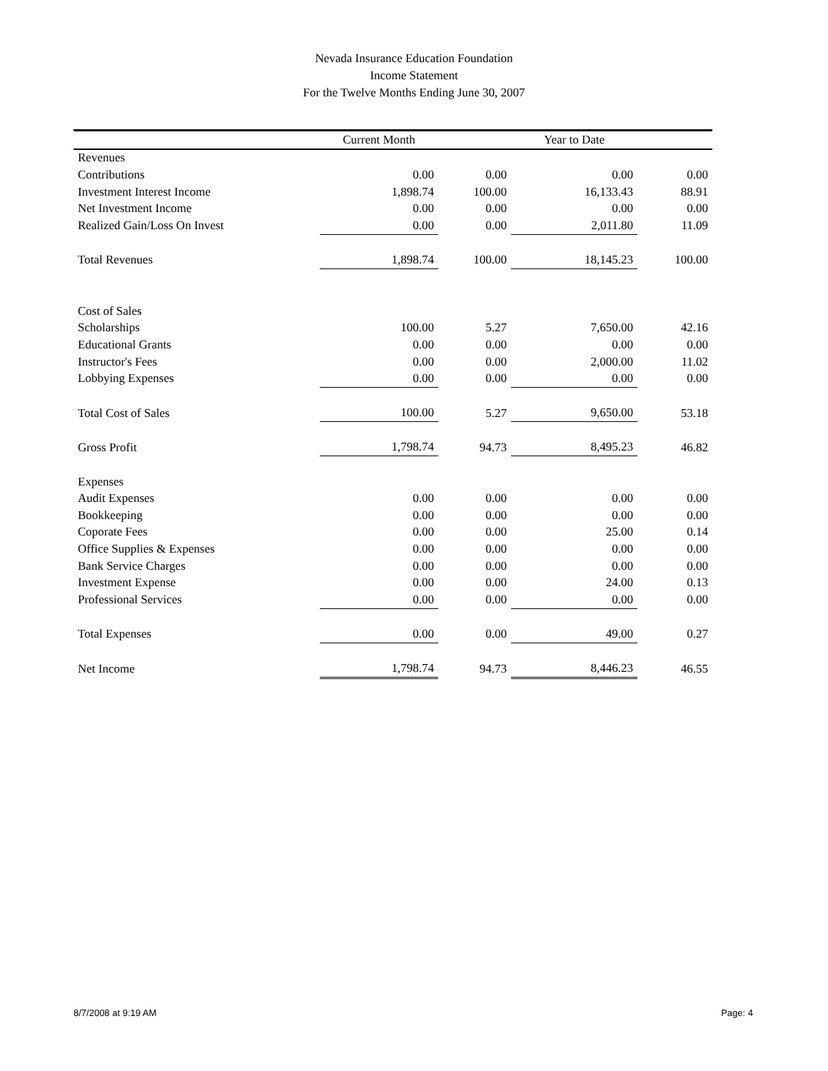Nevada Insurance Education Foundation
Income Statement
For the Twelve Months Ending June 30, 2007
| | Current Month | | Year to Date | |
| --- | --- | --- | --- | --- |
| Revenues | | | | |
| Contributions | 0.00 | 0.00 | 0.00 | 0.00 |
| Investment Interest Income | 1,898.74 | 100.00 | 16,133.43 | 88.91 |
| Net Investment Income | 0.00 | 0.00 | 0.00 | 0.00 |
| Realized Gain/Loss On Invest | 0.00 | 0.00 | 2,011.80 | 11.09 |
| Total Revenues | 1,898.74 | 100.00 | 18,145.23 | 100.00 |
| Cost of Sales | | | | |
| Scholarships | 100.00 | 5.27 | 7,650.00 | 42.16 |
| Educational Grants | 0.00 | 0.00 | 0.00 | 0.00 |
| Instructor's Fees | 0.00 | 0.00 | 2,000.00 | 11.02 |
| Lobbying Expenses | 0.00 | 0.00 | 0.00 | 0.00 |
| Total Cost of Sales | 100.00 | 5.27 | 9,650.00 | 53.18 |
| Gross Profit | 1,798.74 | 94.73 | 8,495.23 | 46.82 |
| Expenses | | | | |
| Audit Expenses | 0.00 | 0.00 | 0.00 | 0.00 |
| Bookkeeping | 0.00 | 0.00 | 0.00 | 0.00 |
| Coporate Fees | 0.00 | 0.00 | 25.00 | 0.14 |
| Office Supplies & Expenses | 0.00 | 0.00 | 0.00 | 0.00 |
| Bank Service Charges | 0.00 | 0.00 | 0.00 | 0.00 |
| Investment Expense | 0.00 | 0.00 | 24.00 | 0.13 |
| Professional Services | 0.00 | 0.00 | 0.00 | 0.00 |
| Total Expenses | 0.00 | 0.00 | 49.00 | 0.27 |
| Net Income | 1,798.74 | 94.73 | 8,446.23 | 46.55 |
8/7/2008 at 9:19 AM Page: 4